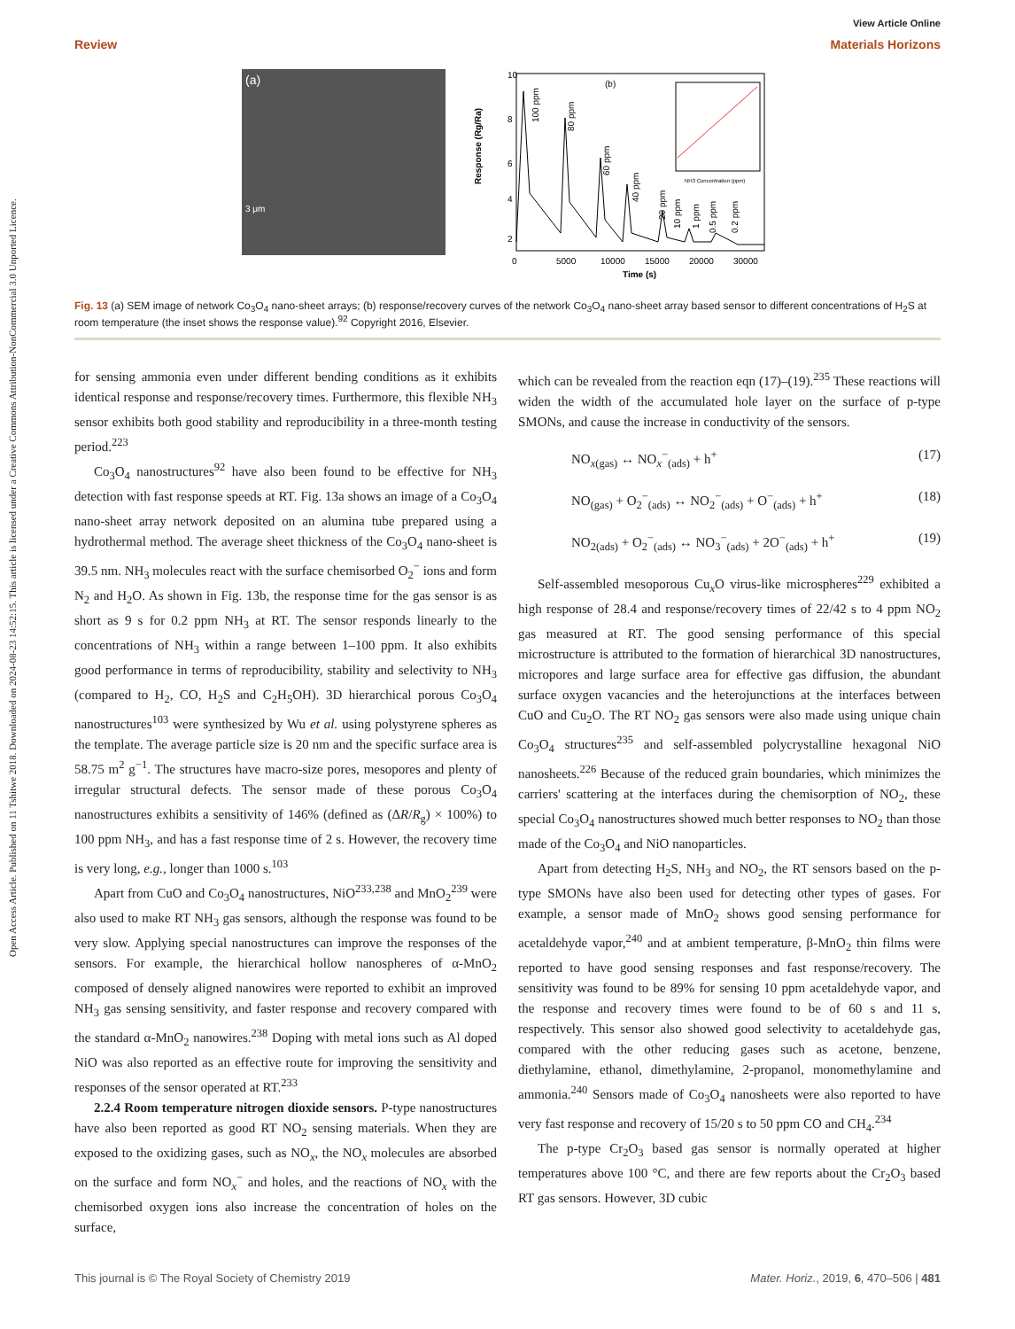Open Access Article. Published on 11 Tshitwe 2018. Downloaded on 2024-08-23 14:52:15. This article is licensed under a Creative Commons Attribution-NonCommercial 3.0 Unported Licence.
View Article Online
Review Materials Horizons
(a)
3 μm
(b)
10
8
6
4
2
0
5000
10000
15000
20000
30000
Time (s)
Response (Rg/Ra)
100 ppm
80 ppm
60 ppm
40 ppm
20 ppm
10 ppm
1 ppm
0.5 ppm
0.2 ppm
NH3 Concentration (ppm)
Fig. 13 (a) SEM image of network Co<sub>3</sub>O<sub>4</sub> nano-sheet arrays; (b) response/recovery curves of the network Co<sub>3</sub>O<sub>4</sub> nano-sheet array based sensor to different concentrations of H<sub>2</sub>S at room temperature (the inset shows the response value).<sup>92</sup> Copyright 2016, Elsevier.
for sensing ammonia even under different bending conditions as it exhibits identical response and response/recovery times. Furthermore, this flexible NH<sub>3</sub> sensor exhibits both good stability and reproducibility in a three-month testing period.<sup>223</sup>
Co<sub>3</sub>O<sub>4</sub> nanostructures<sup>92</sup> have also been found to be effective for NH<sub>3</sub> detection with fast response speeds at RT. Fig. 13a shows an image of a Co<sub>3</sub>O<sub>4</sub> nano-sheet array network deposited on an alumina tube prepared using a hydrothermal method. The average sheet thickness of the Co<sub>3</sub>O<sub>4</sub> nano-sheet is 39.5 nm. NH<sub>3</sub> molecules react with the surface chemisorbed O<sub>2</sub><sup>−</sup> ions and form N<sub>2</sub> and H<sub>2</sub>O. As shown in Fig. 13b, the response time for the gas sensor is as short as 9 s for 0.2 ppm NH<sub>3</sub> at RT. The sensor responds linearly to the concentrations of NH<sub>3</sub> within a range between 1–100 ppm. It also exhibits good performance in terms of reproducibility, stability and selectivity to NH<sub>3</sub> (compared to H<sub>2</sub>, CO, H<sub>2</sub>S and C<sub>2</sub>H<sub>5</sub>OH). 3D hierarchical porous Co<sub>3</sub>O<sub>4</sub> nanostructures<sup>103</sup> were synthesized by Wu et al. using polystyrene spheres as the template. The average particle size is 20 nm and the specific surface area is 58.75 m<sup>2</sup> g<sup>−1</sup>. The structures have macro-size pores, mesopores and plenty of irregular structural defects. The sensor made of these porous Co<sub>3</sub>O<sub>4</sub> nanostructures exhibits a sensitivity of 146% (defined as (ΔR/R<sub>g</sub>) × 100%) to 100 ppm NH<sub>3</sub>, and has a fast response time of 2 s. However, the recovery time is very long, e.g., longer than 1000 s.<sup>103</sup>
Apart from CuO and Co<sub>3</sub>O<sub>4</sub> nanostructures, NiO<sup>233,238</sup> and MnO<sub>2</sub><sup>239</sup> were also used to make RT NH<sub>3</sub> gas sensors, although the response was found to be very slow. Applying special nanostructures can improve the responses of the sensors. For example, the hierarchical hollow nanospheres of α-MnO<sub>2</sub> composed of densely aligned nanowires were reported to exhibit an improved NH<sub>3</sub> gas sensing sensitivity, and faster response and recovery compared with the standard α-MnO<sub>2</sub> nanowires.<sup>238</sup> Doping with metal ions such as Al doped NiO was also reported as an effective route for improving the sensitivity and responses of the sensor operated at RT.<sup>233</sup>
2.2.4 Room temperature nitrogen dioxide sensors. P-type nanostructures have also been reported as good RT NO<sub>2</sub> sensing materials. When they are exposed to the oxidizing gases, such as NO<sub>x</sub>, the NO<sub>x</sub> molecules are absorbed on the surface and form NO<sub>x</sub><sup>−</sup> and holes, and the reactions of NO<sub>x</sub> with the chemisorbed oxygen ions also increase the concentration of holes on the surface,
which can be revealed from the reaction eqn (17)–(19).<sup>235</sup> These reactions will widen the width of the accumulated hole layer on the surface of p-type SMONs, and cause the increase in conductivity of the sensors.
NO<sub>x(gas)</sub> ↔ NO<sub>x</sub><sup>−</sup><sub>(ads)</sub> + h<sup>+</sup> (17)
NO<sub>(gas)</sub> + O<sub>2</sub><sup>−</sup><sub>(ads)</sub> ↔ NO<sub>2</sub><sup>−</sup><sub>(ads)</sub> + O<sup>−</sup><sub>(ads)</sub> + h<sup>+</sup> (18)
NO<sub>2(ads)</sub> + O<sub>2</sub><sup>−</sup><sub>(ads)</sub> ↔ NO<sub>3</sub><sup>−</sup><sub>(ads)</sub> + 2O<sup>−</sup><sub>(ads)</sub> + h<sup>+</sup> (19)
Self-assembled mesoporous Cu<sub>x</sub>O virus-like microspheres<sup>229</sup> exhibited a high response of 28.4 and response/recovery times of 22/42 s to 4 ppm NO<sub>2</sub> gas measured at RT. The good sensing performance of this special microstructure is attributed to the formation of hierarchical 3D nanostructures, micropores and large surface area for effective gas diffusion, the abundant surface oxygen vacancies and the heterojunctions at the interfaces between CuO and Cu<sub>2</sub>O. The RT NO<sub>2</sub> gas sensors were also made using unique chain Co<sub>3</sub>O<sub>4</sub> structures<sup>235</sup> and self-assembled polycrystalline hexagonal NiO nanosheets.<sup>226</sup> Because of the reduced grain boundaries, which minimizes the carriers' scattering at the interfaces during the chemisorption of NO<sub>2</sub>, these special Co<sub>3</sub>O<sub>4</sub> nanostructures showed much better responses to NO<sub>2</sub> than those made of the Co<sub>3</sub>O<sub>4</sub> and NiO nanoparticles.
Apart from detecting H<sub>2</sub>S, NH<sub>3</sub> and NO<sub>2</sub>, the RT sensors based on the p-type SMONs have also been used for detecting other types of gases. For example, a sensor made of MnO<sub>2</sub> shows good sensing performance for acetaldehyde vapor,<sup>240</sup> and at ambient temperature, β-MnO<sub>2</sub> thin films were reported to have good sensing responses and fast response/recovery. The sensitivity was found to be 89% for sensing 10 ppm acetaldehyde vapor, and the response and recovery times were found to be of 60 s and 11 s, respectively. This sensor also showed good selectivity to acetaldehyde gas, compared with the other reducing gases such as acetone, benzene, diethylamine, ethanol, dimethylamine, 2-propanol, monomethylamine and ammonia.<sup>240</sup> Sensors made of Co<sub>3</sub>O<sub>4</sub> nanosheets were also reported to have very fast response and recovery of 15/20 s to 50 ppm CO and CH<sub>4</sub>.<sup>234</sup>
The p-type Cr<sub>2</sub>O<sub>3</sub> based gas sensor is normally operated at higher temperatures above 100 °C, and there are few reports about the Cr<sub>2</sub>O<sub>3</sub> based RT gas sensors. However, 3D cubic
This journal is © The Royal Society of Chemistry 2019 Mater. Horiz., 2019, 6, 470–506 | 481